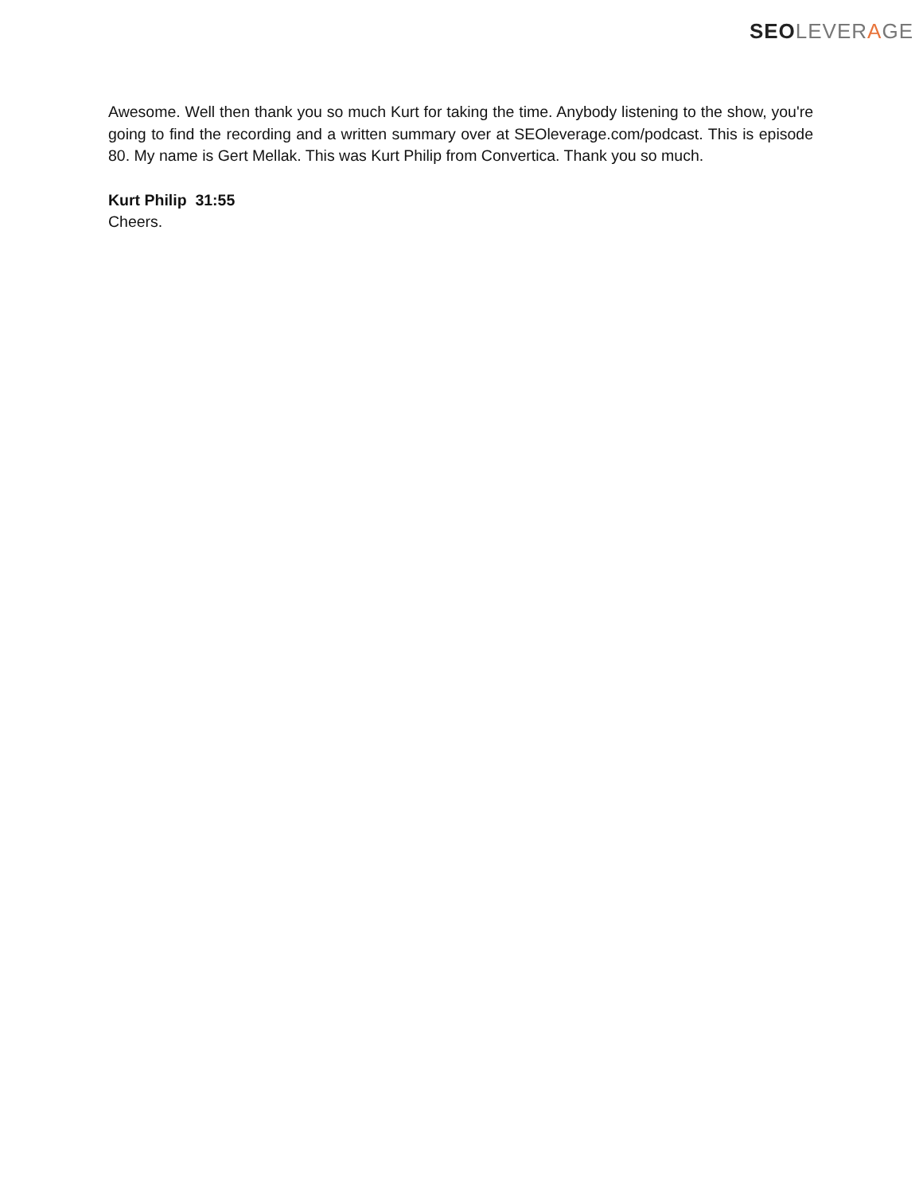SEO LEVERAGE
Awesome. Well then thank you so much Kurt for taking the time. Anybody listening to the show, you're going to find the recording and a written summary over at SEOleverage.com/podcast. This is episode 80. My name is Gert Mellak. This was Kurt Philip from Convertica. Thank you so much.
Kurt Philip 31:55
Cheers.